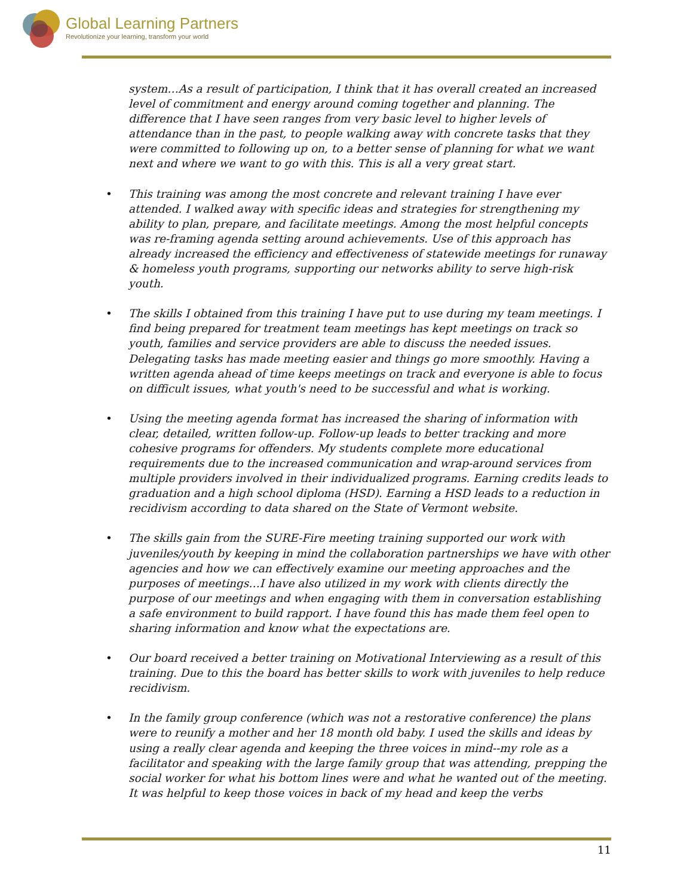Global Learning Partners
Revolutionize your learning, transform your world
system…As a result of participation, I think that it has overall created an increased level of commitment and energy around coming together and planning. The difference that I have seen ranges from very basic level to higher levels of attendance than in the past, to people walking away with concrete tasks that they were committed to following up on, to a better sense of planning for what we want next and where we want to go with this. This is all a very great start.
• This training was among the most concrete and relevant training I have ever attended. I walked away with specific ideas and strategies for strengthening my ability to plan, prepare, and facilitate meetings. Among the most helpful concepts was re-framing agenda setting around achievements. Use of this approach has already increased the efficiency and effectiveness of statewide meetings for runaway & homeless youth programs, supporting our networks ability to serve high-risk youth.
• The skills I obtained from this training I have put to use during my team meetings. I find being prepared for treatment team meetings has kept meetings on track so youth, families and service providers are able to discuss the needed issues. Delegating tasks has made meeting easier and things go more smoothly. Having a written agenda ahead of time keeps meetings on track and everyone is able to focus on difficult issues, what youth's need to be successful and what is working.
• Using the meeting agenda format has increased the sharing of information with clear, detailed, written follow-up. Follow-up leads to better tracking and more cohesive programs for offenders. My students complete more educational requirements due to the increased communication and wrap-around services from multiple providers involved in their individualized programs. Earning credits leads to graduation and a high school diploma (HSD). Earning a HSD leads to a reduction in recidivism according to data shared on the State of Vermont website.
• The skills gain from the SURE-Fire meeting training supported our work with juveniles/youth by keeping in mind the collaboration partnerships we have with other agencies and how we can effectively examine our meeting approaches and the purposes of meetings…I have also utilized in my work with clients directly the purpose of our meetings and when engaging with them in conversation establishing a safe environment to build rapport. I have found this has made them feel open to sharing information and know what the expectations are.
• Our board received a better training on Motivational Interviewing as a result of this training. Due to this the board has better skills to work with juveniles to help reduce recidivism.
• In the family group conference (which was not a restorative conference) the plans were to reunify a mother and her 18 month old baby. I used the skills and ideas by using a really clear agenda and keeping the three voices in mind--my role as a facilitator and speaking with the large family group that was attending, prepping the social worker for what his bottom lines were and what he wanted out of the meeting. It was helpful to keep those voices in back of my head and keep the verbs
11